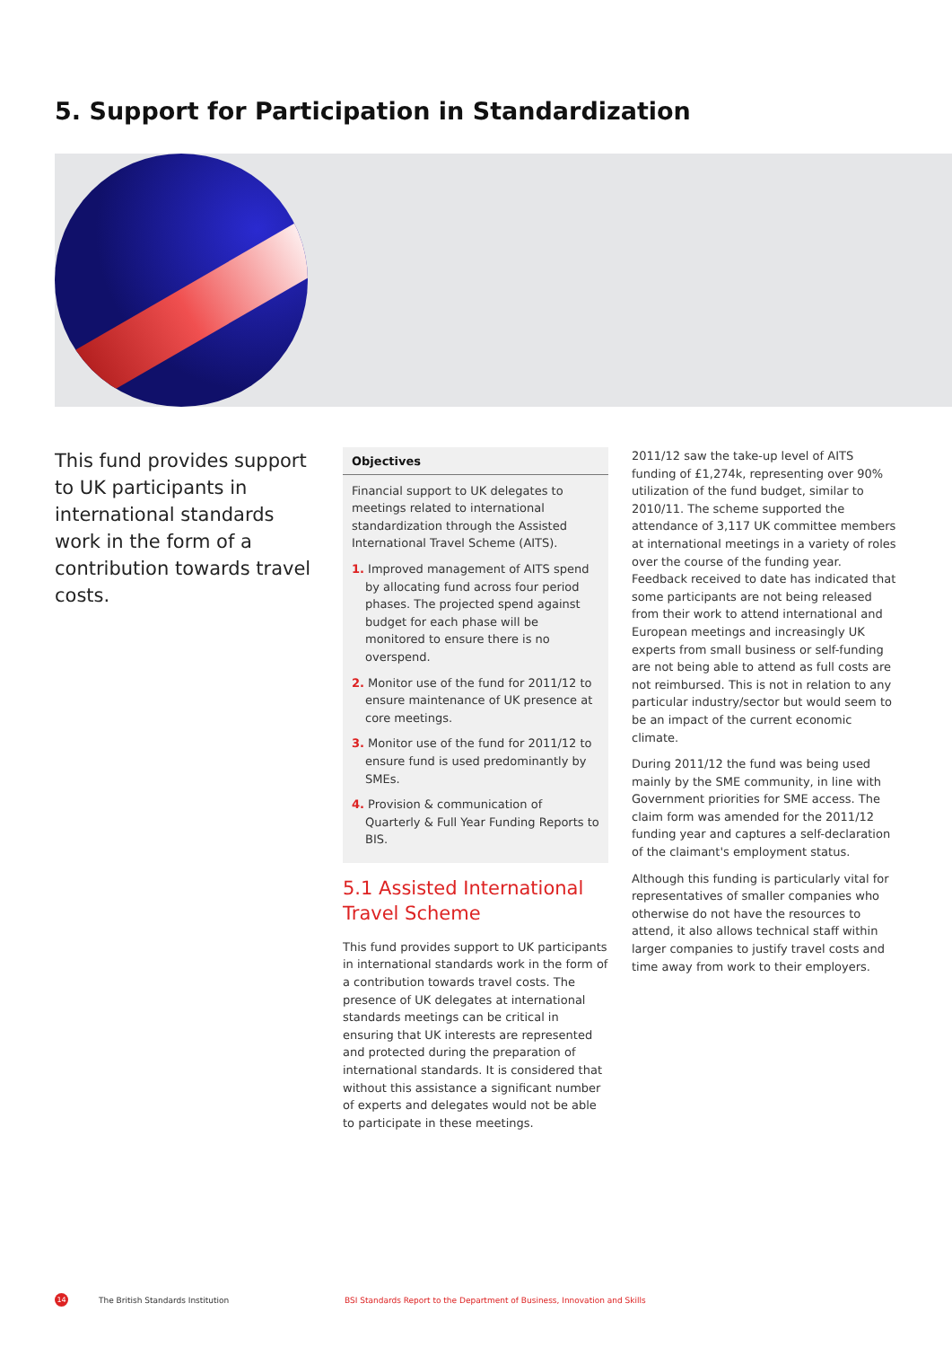5. Support for Participation in Standardization
This fund provides support to UK participants in international standards work in the form of a contribution towards travel costs.
Objectives
Financial support to UK delegates to meetings related to international standardization through the Assisted International Travel Scheme (AITS).
1. Improved management of AITS spend by allocating fund across four period phases. The projected spend against budget for each phase will be monitored to ensure there is no overspend.
2. Monitor use of the fund for 2011/12 to ensure maintenance of UK presence at core meetings.
3. Monitor use of the fund for 2011/12 to ensure fund is used predominantly by SMEs.
4. Provision & communication of Quarterly & Full Year Funding Reports to BIS.
5.1 Assisted International Travel Scheme
This fund provides support to UK participants in international standards work in the form of a contribution towards travel costs. The presence of UK delegates at international standards meetings can be critical in ensuring that UK interests are represented and protected during the preparation of international standards. It is considered that without this assistance a significant number of experts and delegates would not be able to participate in these meetings.
2011/12 saw the take-up level of AITS funding of £1,274k, representing over 90% utilization of the fund budget, similar to 2010/11. The scheme supported the attendance of 3,117 UK committee members at international meetings in a variety of roles over the course of the funding year. Feedback received to date has indicated that some participants are not being released from their work to attend international and European meetings and increasingly UK experts from small business or self-funding are not being able to attend as full costs are not reimbursed. This is not in relation to any particular industry/sector but would seem to be an impact of the current economic climate.
During 2011/12 the fund was being used mainly by the SME community, in line with Government priorities for SME access. The claim form was amended for the 2011/12 funding year and captures a self-declaration of the claimant's employment status.
Although this funding is particularly vital for representatives of smaller companies who otherwise do not have the resources to attend, it also allows technical staff within larger companies to justify travel costs and time away from work to their employers.
14 The British Standards Institution BSI Standards Report to the Department of Business, Innovation and Skills